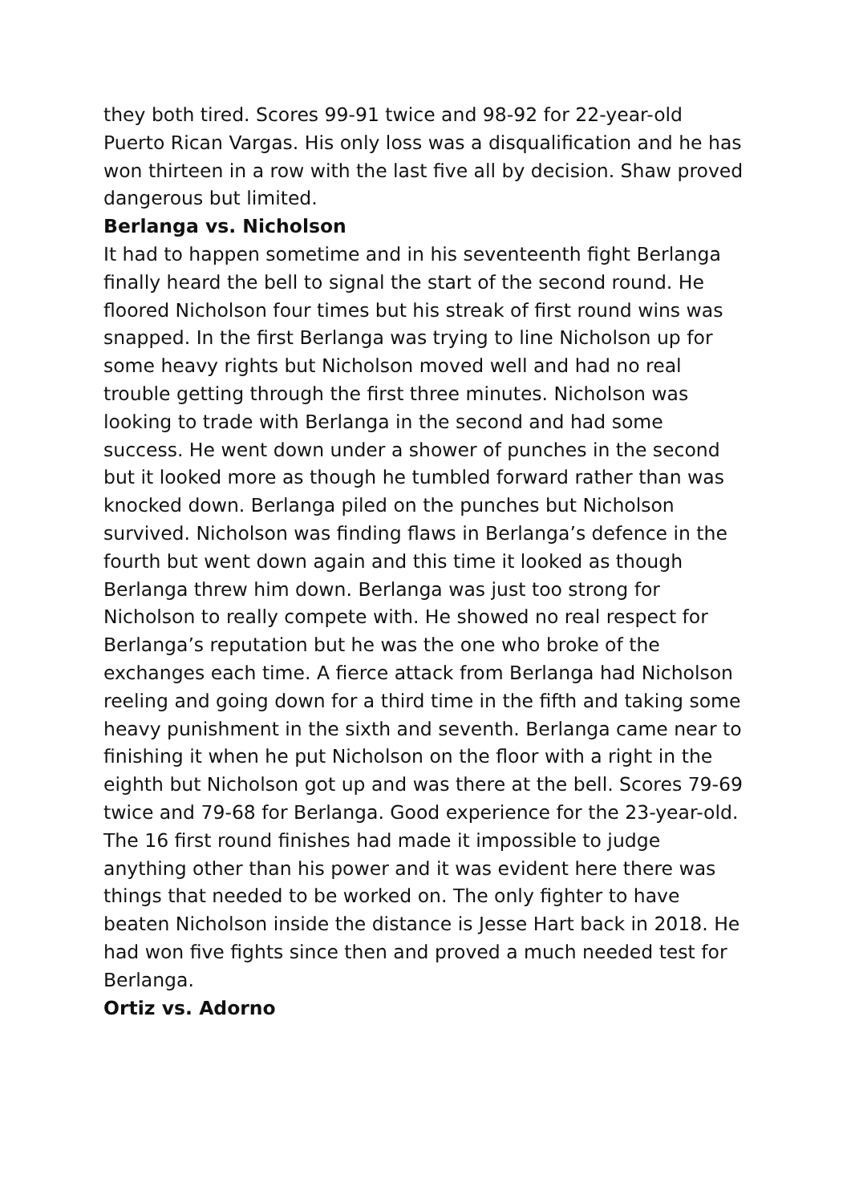they both tired. Scores 99-91 twice and 98-92 for 22-year-old Puerto Rican Vargas. His only loss was a disqualification and he has won thirteen in a row with the last five all by decision. Shaw proved dangerous but limited.
Berlanga vs. Nicholson
It had to happen sometime and in his seventeenth fight Berlanga finally heard the bell to signal the start of the second round. He floored Nicholson four times but his streak of first round wins was snapped. In the first Berlanga was trying to line Nicholson up for some heavy rights but Nicholson moved well and had no real trouble getting through the first three minutes. Nicholson was looking to trade with Berlanga in the second and had some success. He went down under a shower of punches in the second but it looked more as though he tumbled forward rather than was knocked down. Berlanga piled on the punches but Nicholson survived. Nicholson was finding flaws in Berlanga’s defence in the fourth but went down again and this time it looked as though Berlanga threw him down. Berlanga was just too strong for Nicholson to really compete with. He showed no real respect for Berlanga’s reputation but he was the one who broke of the exchanges each time. A fierce attack from Berlanga had Nicholson reeling and going down for a third time in the fifth and taking some heavy punishment in the sixth and seventh. Berlanga came near to finishing it when he put Nicholson on the floor with a right in the eighth but Nicholson got up and was there at the bell. Scores 79-69 twice and 79-68 for Berlanga. Good experience for the 23-year-old. The 16 first round finishes had made it impossible to judge anything other than his power and it was evident here there was things that needed to be worked on. The only fighter to have beaten Nicholson inside the distance is Jesse Hart back in 2018. He had won five fights since then and proved a much needed test for Berlanga.
Ortiz vs. Adorno